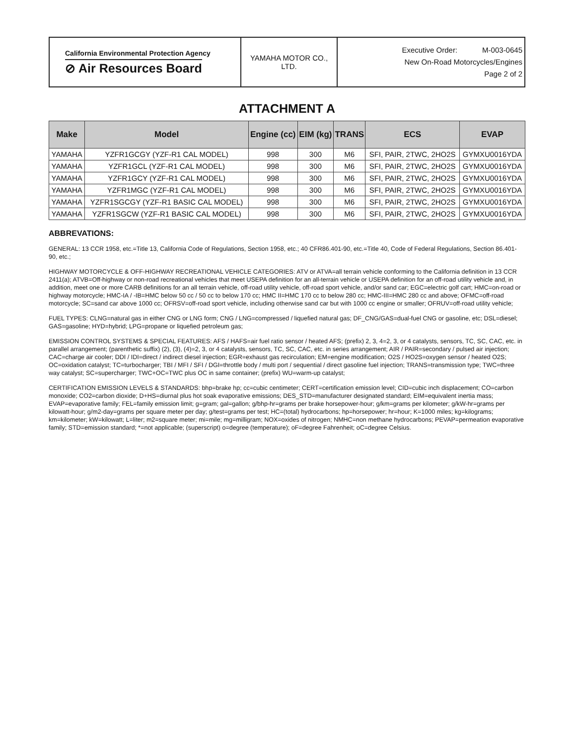| California Environmental Protection Agency ⊘ Air Resources Board | YAMAHA MOTOR CO., LTD. | Executive Order: M-003-0645 New On-Road Motorcycles/Engines Page 2 of 2 |
ATTACHMENT A
| Make | Model | Engine (cc) | EIM (kg) | TRANS | ECS | EVAP |
| --- | --- | --- | --- | --- | --- | --- |
| YAMAHA | YZFR1GCGY (YZF-R1 CAL MODEL) | 998 | 300 | M6 | SFI, PAIR, 2TWC, 2HO2S | GYMXU0016YDA |
| YAMAHA | YZFR1GCL (YZF-R1 CAL MODEL) | 998 | 300 | M6 | SFI, PAIR, 2TWC, 2HO2S | GYMXU0016YDA |
| YAMAHA | YZFR1GCY (YZF-R1 CAL MODEL) | 998 | 300 | M6 | SFI, PAIR, 2TWC, 2HO2S | GYMXU0016YDA |
| YAMAHA | YZFR1MGC (YZF-R1 CAL MODEL) | 998 | 300 | M6 | SFI, PAIR, 2TWC, 2HO2S | GYMXU0016YDA |
| YAMAHA | YZFR1SGCGY (YZF-R1 BASIC CAL MODEL) | 998 | 300 | M6 | SFI, PAIR, 2TWC, 2HO2S | GYMXU0016YDA |
| YAMAHA | YZFR1SGCW (YZF-R1 BASIC CAL MODEL) | 998 | 300 | M6 | SFI, PAIR, 2TWC, 2HO2S | GYMXU0016YDA |
ABBREVATIONS:
GENERAL: 13 CCR 1958, etc.=Title 13, California Code of Regulations, Section 1958, etc.; 40 CFR86.401-90, etc.=Title 40, Code of Federal Regulations, Section 86.401-90, etc.;
HIGHWAY MOTORCYCLE & OFF-HIGHWAY RECREATIONAL VEHICLE CATEGORIES: ATV or ATVA=all terrain vehicle conforming to the California definition in 13 CCR 2411(a); ATVB=Off-highway or non-road recreational vehicles that meet USEPA definition for an all-terrain vehicle or USEPA definition for an off-road utility vehicle and, in addition, meet one or more CARB definitions for an all terrain vehicle, off-road utility vehicle, off-road sport vehicle, and/or sand car; EGC=electric golf cart; HMC=on-road or highway motorcycle; HMC-IA / -IB=HMC below 50 cc / 50 cc to below 170 cc; HMC II=HMC 170 cc to below 280 cc; HMC-III=HMC 280 cc and above; OFMC=off-road motorcycle; SC=sand car above 1000 cc; OFRSV=off-road sport vehicle, including otherwise sand car but with 1000 cc engine or smaller; OFRUV=off-road utility vehicle;
FUEL TYPES: CLNG=natural gas in either CNG or LNG form; CNG / LNG=compressed / liquefied natural gas; DF_CNG/GAS=dual-fuel CNG or gasoline, etc; DSL=diesel; GAS=gasoline; HYD=hybrid; LPG=propane or liquefied petroleum gas;
EMISSION CONTROL SYSTEMS & SPECIAL FEATURES: AFS / HAFS=air fuel ratio sensor / heated AFS; (prefix) 2, 3, 4=2, 3, or 4 catalysts, sensors, TC, SC, CAC, etc. in parallel arrangement; (parenthetic suffix) (2), (3), (4)=2, 3, or 4 catalysts, sensors, TC, SC, CAC, etc. in series arrangement; AIR / PAIR=secondary / pulsed air injection; CAC=charge air cooler; DDI / IDI=direct / indirect diesel injection; EGR=exhaust gas recirculation; EM=engine modification; O2S / HO2S=oxygen sensor / heated O2S; OC=oxidation catalyst; TC=turbocharger; TBI / MFI / SFI / DGI=throttle body / multi port / sequential / direct gasoline fuel injection; TRANS=transmission type; TWC=three way catalyst; SC=supercharger; TWC+OC=TWC plus OC in same container; (prefix) WU=warm-up catalyst;
CERTIFICATION EMISSION LEVELS & STANDARDS: bhp=brake hp; cc=cubic centimeter; CERT=certification emission level; CID=cubic inch displacement; CO=carbon monoxide; CO2=carbon dioxide; D+HS=diurnal plus hot soak evaporative emissions; DES_STD=manufacturer designated standard; EIM=equivalent inertia mass; EVAP=evaporative family; FEL=family emission limit; g=gram; gal=gallon; g/bhp-hr=grams per brake horsepower-hour; g/km=grams per kilometer; g/kW-hr=grams per kilowatt-hour; g/m2-day=grams per square meter per day; g/test=grams per test; HC=(total) hydrocarbons; hp=horsepower; hr=hour; K=1000 miles; kg=kilograms; km=kilometer; kW=kilowatt; L=liter; m2=square meter; mi=mile; mg=milligram; NOX=oxides of nitrogen; NMHC=non methane hydrocarbons; PEVAP=permeation evaporative family; STD=emission standard; *=not applicable; (superscript) o=degree (temperature); oF=degree Fahrenheit; oC=degree Celsius.